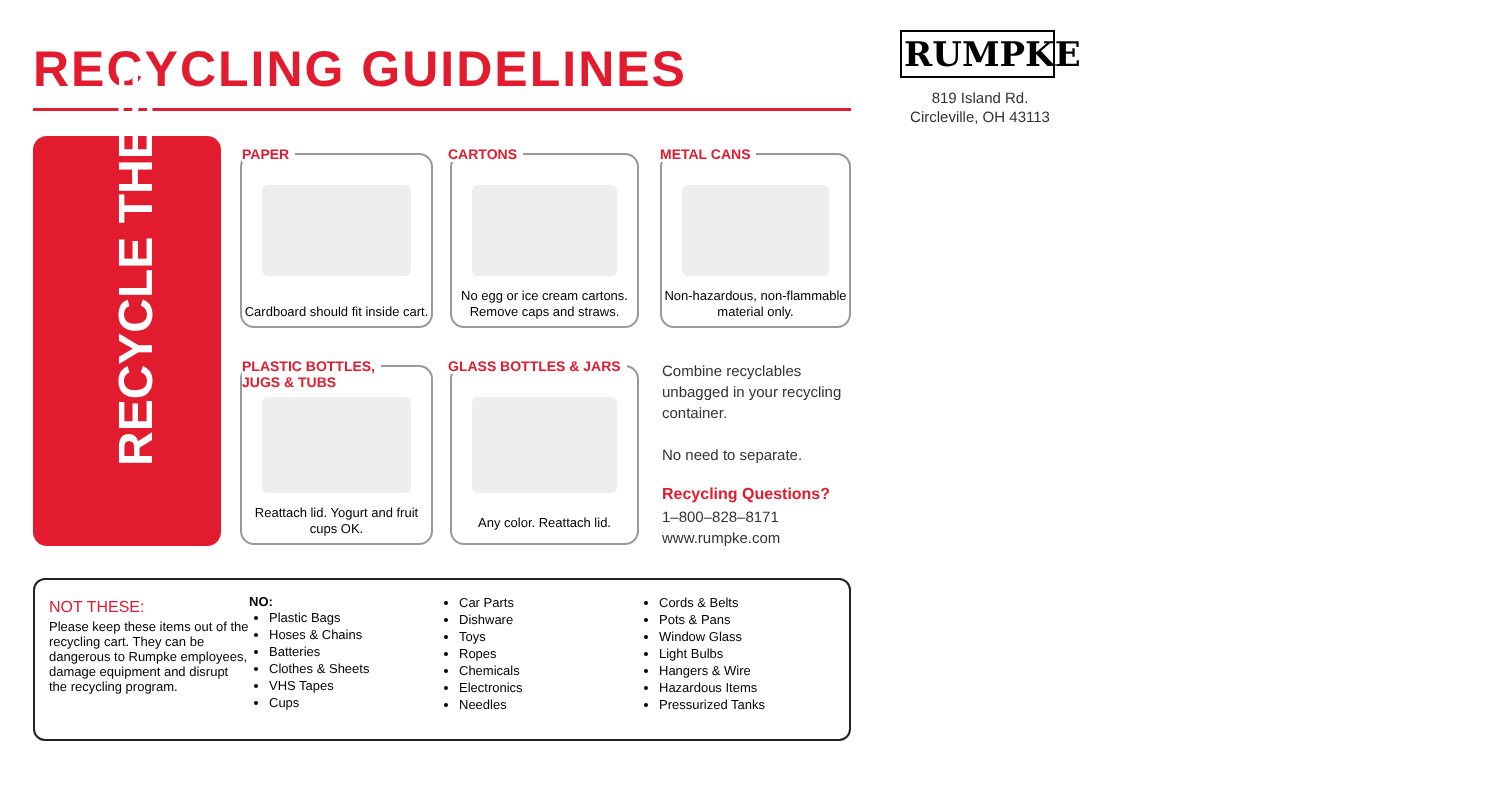RECYCLING GUIDELINES
RUMPKE
819 Island Rd.
Circleville, OH 43113
RECYCLE THESE
Cardboard should fit inside cart.
PAPER
No egg or ice cream cartons.
Remove caps and straws.
CARTONS
Non-hazardous, non-flammable
material only.
METAL CANS
Reattach lid. Yogurt and fruit
cups OK.
PLASTIC BOTTLES,
JUGS & TUBS
Any color. Reattach lid.
GLASS BOTTLES & JARS
Combine recyclables unbagged in your recycling container.
No need to separate.
Recycling Questions?
1–800–828–8171
www.rumpke.com
NOT THESE:
Please keep these items out of the recycling cart. They can be dangerous to Rumpke employees, damage equipment and disrupt the recycling program.
NO:
Plastic Bags
Hoses & Chains
Batteries
Clothes & Sheets
VHS Tapes
Cups
Car Parts
Dishware
Toys
Ropes
Chemicals
Electronics
Needles
Cords & Belts
Pots & Pans
Window Glass
Light Bulbs
Hangers & Wire
Hazardous Items
Pressurized Tanks